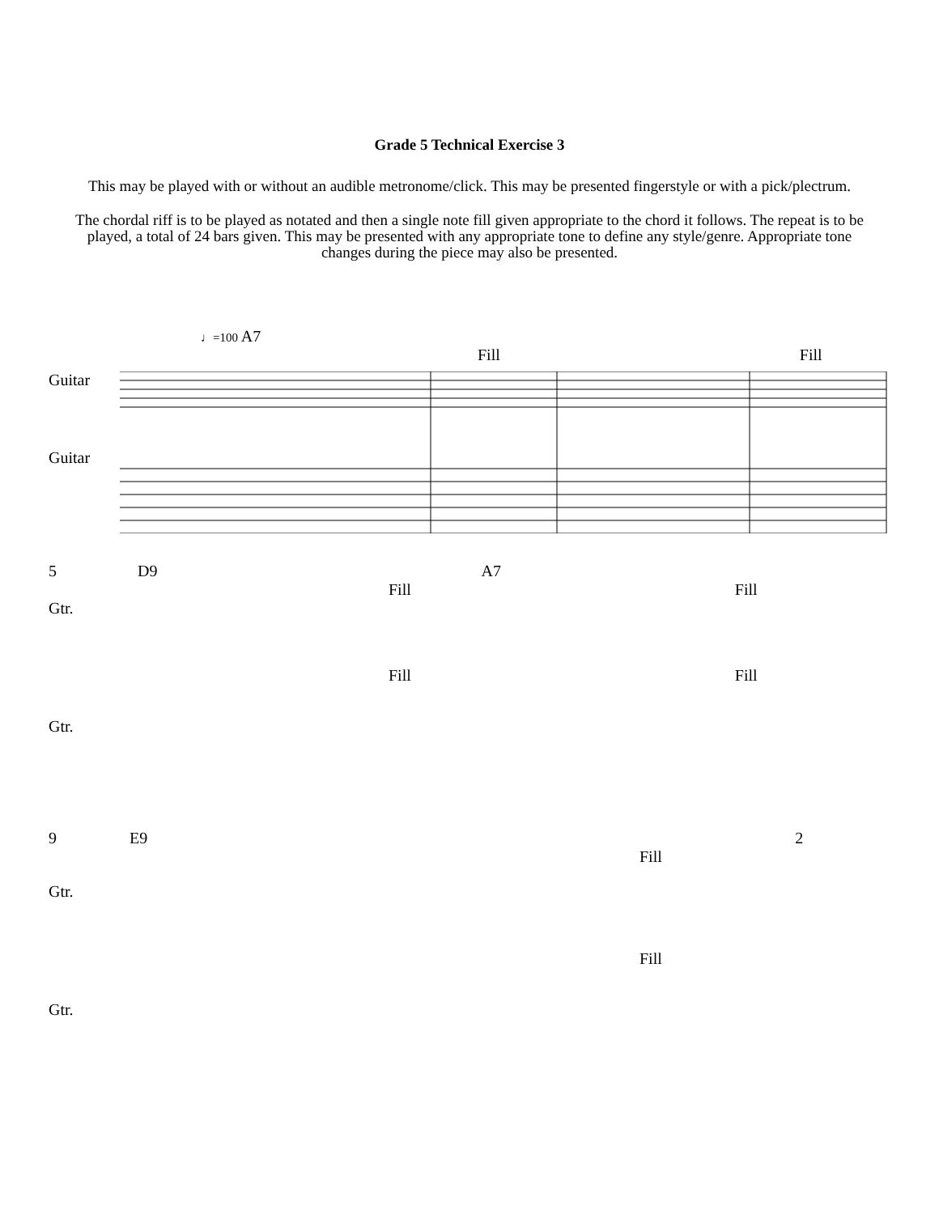Grade 5 Technical Exercise 3
This may be played with or without an audible metronome/click. This may be presented fingerstyle or with a pick/plectrum.
The chordal riff is to be played as notated and then a single note fill given appropriate to the chord it follows. The repeat is to be played, a total of 24 bars given. This may be presented with any appropriate tone to define any style/genre. Appropriate tone changes during the piece may also be presented.
♩=100 A7
Fill Fill
Guitar
Guitar
5 D9 A7
Fill Fill
Gtr.
Fill Fill
Gtr.
9 E9 2
Fill
Gtr.
Fill
Gtr.